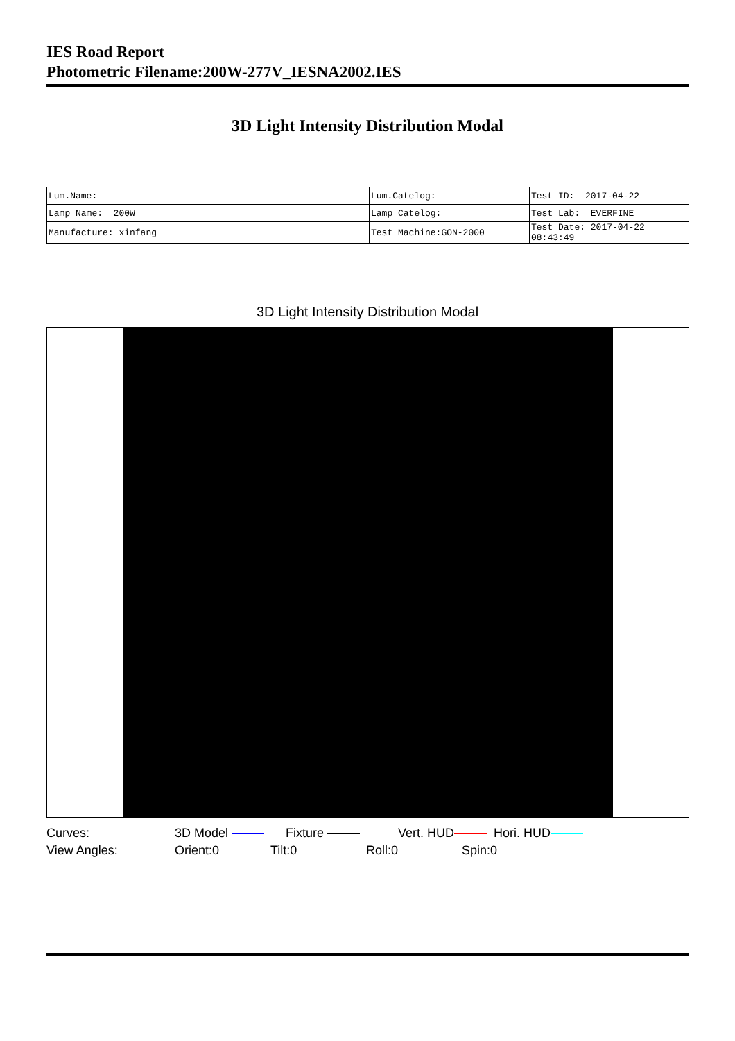IES Road Report
Photometric Filename:200W-277V_IESNA2002.IES
3D Light Intensity Distribution Modal
| Lum.Name: | Lum.Catelog: | Test ID: 2017-04-22 |
| Lamp Name: 200W | Lamp Catelog: | Test Lab: EVERFINE |
| Manufacture: xinfang | Test Machine:GON-2000 | Test Date: 2017-04-22 08:43:49 |
3D Light Intensity Distribution Modal
Curves: 3D Model Fixture Vert. HUD Hori. HUD
View Angles: Orient:0 Tilt:0 Roll:0 Spin:0